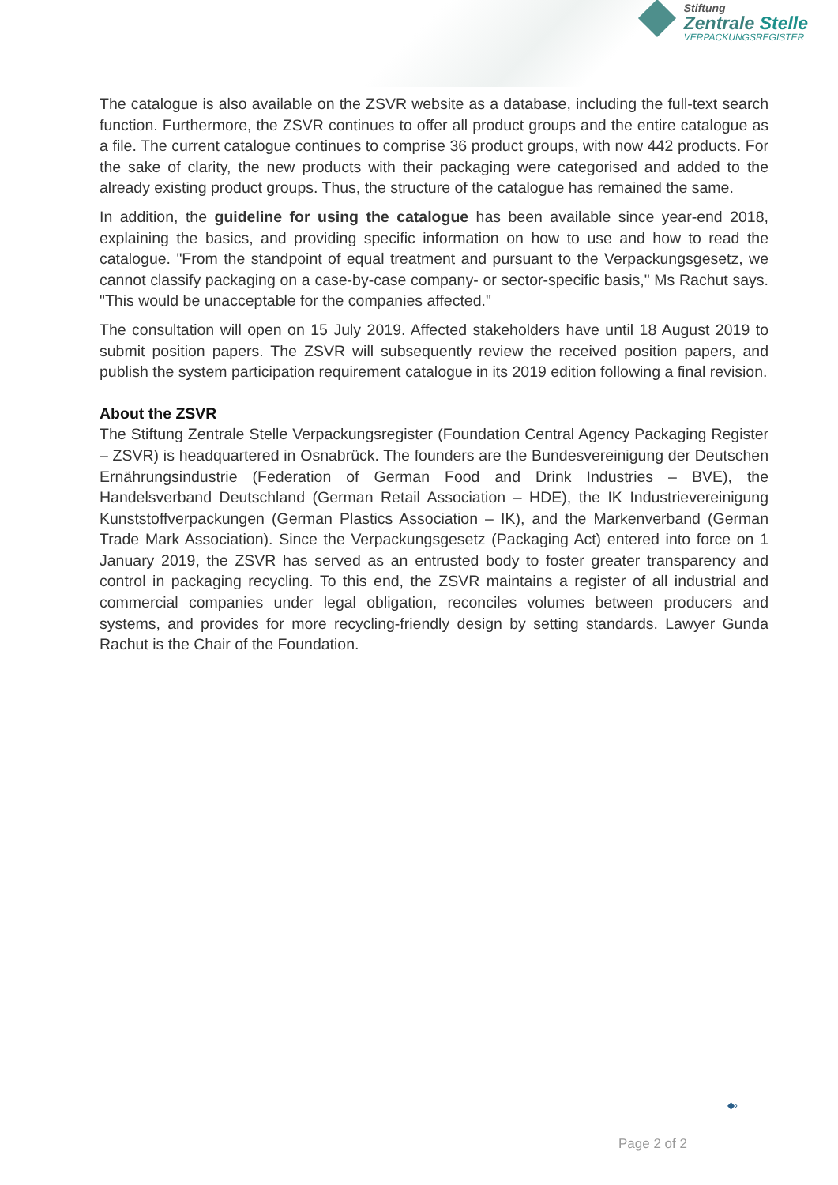Stiftung
Zentrale Stelle
VERPACKUNGSREGISTER
The catalogue is also available on the ZSVR website as a database, including the full-text search function. Furthermore, the ZSVR continues to offer all product groups and the entire catalogue as a file. The current catalogue continues to comprise 36 product groups, with now 442 products. For the sake of clarity, the new products with their packaging were categorised and added to the already existing product groups. Thus, the structure of the catalogue has remained the same.
In addition, the guideline for using the catalogue has been available since year-end 2018, explaining the basics, and providing specific information on how to use and how to read the catalogue. "From the standpoint of equal treatment and pursuant to the Verpackungsgesetz, we cannot classify packaging on a case-by-case company- or sector-specific basis," Ms Rachut says. "This would be unacceptable for the companies affected."
The consultation will open on 15 July 2019. Affected stakeholders have until 18 August 2019 to submit position papers. The ZSVR will subsequently review the received position papers, and publish the system participation requirement catalogue in its 2019 edition following a final revision.
About the ZSVR
The Stiftung Zentrale Stelle Verpackungsregister (Foundation Central Agency Packaging Register – ZSVR) is headquartered in Osnabrück. The founders are the Bundesvereinigung der Deutschen Ernährungsindustrie (Federation of German Food and Drink Industries – BVE), the Handelsverband Deutschland (German Retail Association – HDE), the IK Industrievereinigung Kunststoffverpackungen (German Plastics Association – IK), and the Markenverband (German Trade Mark Association). Since the Verpackungsgesetz (Packaging Act) entered into force on 1 January 2019, the ZSVR has served as an entrusted body to foster greater transparency and control in packaging recycling. To this end, the ZSVR maintains a register of all industrial and commercial companies under legal obligation, reconciles volumes between producers and systems, and provides for more recycling-friendly design by setting standards. Lawyer Gunda Rachut is the Chair of the Foundation.
◆›
Page 2 of 2